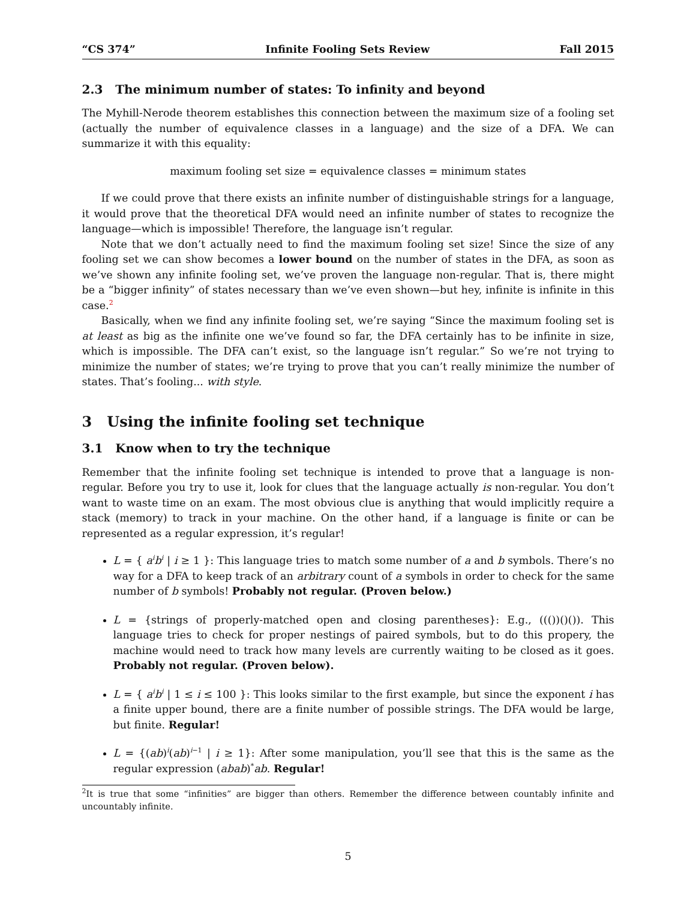“CS 374” Infinite Fooling Sets Review Fall 2015
2.3 The minimum number of states: To infinity and beyond
The Myhill-Nerode theorem establishes this connection between the maximum size of a fooling set (actually the number of equivalence classes in a language) and the size of a DFA. We can summarize it with this equality:
maximum fooling set size = equivalence classes = minimum states
If we could prove that there exists an infinite number of distinguishable strings for a language, it would prove that the theoretical DFA would need an infinite number of states to recognize the language—which is impossible! Therefore, the language isn’t regular.
Note that we don’t actually need to find the maximum fooling set size! Since the size of any fooling set we can show becomes a lower bound on the number of states in the DFA, as soon as we’ve shown any infinite fooling set, we’ve proven the language non-regular. That is, there might be a “bigger infinity” of states necessary than we’ve even shown—but hey, infinite is infinite in this case.<sup>2</sup>
Basically, when we find any infinite fooling set, we’re saying “Since the maximum fooling set is at least as big as the infinite one we’ve found so far, the DFA certainly has to be infinite in size, which is impossible. The DFA can’t exist, so the language isn’t regular.” So we’re not trying to minimize the number of states; we’re trying to prove that you can’t really minimize the number of states. That’s fooling... with style.
3 Using the infinite fooling set technique
3.1 Know when to try the technique
Remember that the infinite fooling set technique is intended to prove that a language is non-regular. Before you try to use it, look for clues that the language actually is non-regular. You don’t want to waste time on an exam. The most obvious clue is anything that would implicitly require a stack (memory) to track in your machine. On the other hand, if a language is finite or can be represented as a regular expression, it’s regular!
L = { a<sup>i</sup>b<sup>i</sup> | i ≥ 1 }: This language tries to match some number of a and b symbols. There’s no way for a DFA to keep track of an arbitrary count of a symbols in order to check for the same number of b symbols! Probably not regular. (Proven below.)
L = {strings of properly-matched open and closing parentheses}: E.g., ((())()()). This language tries to check for proper nestings of paired symbols, but to do this propery, the machine would need to track how many levels are currently waiting to be closed as it goes. Probably not regular. (Proven below).
L = { a<sup>i</sup>b<sup>i</sup> | 1 ≤ i ≤ 100 }: This looks similar to the first example, but since the exponent i has a finite upper bound, there are a finite number of possible strings. The DFA would be large, but finite. Regular!
L = {(ab)<sup>i</sup>(ab)<sup>i−1</sup> | i ≥ 1}: After some manipulation, you’ll see that this is the same as the regular expression (abab)<sup>*</sup>ab. Regular!
<sup>2</sup> It is true that some “infinities” are bigger than others. Remember the difference between countably infinite and uncountably infinite.
5